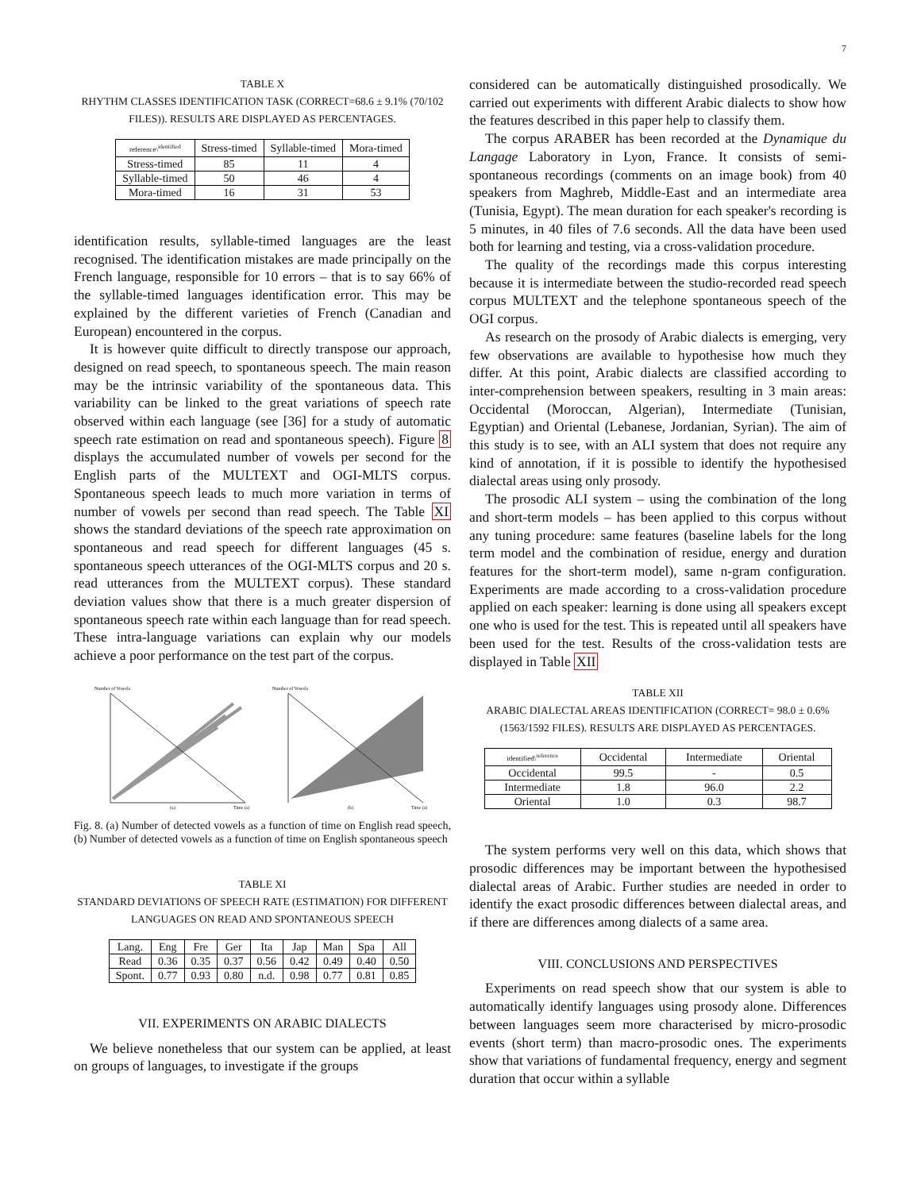7
TABLE X
RHYTHM CLASSES IDENTIFICATION TASK (CORRECT=68.6 ± 9.1% (70/102 FILES)). RESULTS ARE DISPLAYED AS PERCENTAGES.
| reference\<sup>identified</sup> | Stress-timed | Syllable-timed | Mora-timed |
| --- | --- | --- | --- |
| Stress-timed | 85 | 11 | 4 |
| Syllable-timed | 50 | 46 | 4 |
| Mora-timed | 16 | 31 | 53 |
identification results, syllable-timed languages are the least recognised. The identification mistakes are made principally on the French language, responsible for 10 errors – that is to say 66% of the syllable-timed languages identification error. This may be explained by the different varieties of French (Canadian and European) encountered in the corpus.
It is however quite difficult to directly transpose our approach, designed on read speech, to spontaneous speech. The main reason may be the intrinsic variability of the spontaneous data. This variability can be linked to the great variations of speech rate observed within each language (see [36] for a study of automatic speech rate estimation on read and spontaneous speech). Figure 8 displays the accumulated number of vowels per second for the English parts of the MULTEXT and OGI-MLTS corpus. Spontaneous speech leads to much more variation in terms of number of vowels per second than read speech. The Table XI shows the standard deviations of the speech rate approximation on spontaneous and read speech for different languages (45 s. spontaneous speech utterances of the OGI-MLTS corpus and 20 s. read utterances from the MULTEXT corpus). These standard deviation values show that there is a much greater dispersion of spontaneous speech rate within each language than for read speech. These intra-language variations can explain why our models achieve a poor performance on the test part of the corpus.
Number of Vowels
(a)
Time (s)
Number of Vowels
(b)
Time (s)
Fig. 8. (a) Number of detected vowels as a function of time on English read speech, (b) Number of detected vowels as a function of time on English spontaneous speech
TABLE XI
STANDARD DEVIATIONS OF SPEECH RATE (ESTIMATION) FOR DIFFERENT LANGUAGES ON READ AND SPONTANEOUS SPEECH
| Lang. | Eng | Fre | Ger | Ita | Jap | Man | Spa | All |
| --- | --- | --- | --- | --- | --- | --- | --- | --- |
| Read | 0.36 | 0.35 | 0.37 | 0.56 | 0.42 | 0.49 | 0.40 | 0.50 |
| Spont. | 0.77 | 0.93 | 0.80 | n.d. | 0.98 | 0.77 | 0.81 | 0.85 |
VII. EXPERIMENTS ON ARABIC DIALECTS
We believe nonetheless that our system can be applied, at least on groups of languages, to investigate if the groups
considered can be automatically distinguished prosodically. We carried out experiments with different Arabic dialects to show how the features described in this paper help to classify them.
The corpus ARABER has been recorded at the Dynamique du Langage Laboratory in Lyon, France. It consists of semi-spontaneous recordings (comments on an image book) from 40 speakers from Maghreb, Middle-East and an intermediate area (Tunisia, Egypt). The mean duration for each speaker's recording is 5 minutes, in 40 files of 7.6 seconds. All the data have been used both for learning and testing, via a cross-validation procedure.
The quality of the recordings made this corpus interesting because it is intermediate between the studio-recorded read speech corpus MULTEXT and the telephone spontaneous speech of the OGI corpus.
As research on the prosody of Arabic dialects is emerging, very few observations are available to hypothesise how much they differ. At this point, Arabic dialects are classified according to inter-comprehension between speakers, resulting in 3 main areas: Occidental (Moroccan, Algerian), Intermediate (Tunisian, Egyptian) and Oriental (Lebanese, Jordanian, Syrian). The aim of this study is to see, with an ALI system that does not require any kind of annotation, if it is possible to identify the hypothesised dialectal areas using only prosody.
The prosodic ALI system – using the combination of the long and short-term models – has been applied to this corpus without any tuning procedure: same features (baseline labels for the long term model and the combination of residue, energy and duration features for the short-term model), same n-gram configuration. Experiments are made according to a cross-validation procedure applied on each speaker: learning is done using all speakers except one who is used for the test. This is repeated until all speakers have been used for the test. Results of the cross-validation tests are displayed in Table XII
TABLE XII
ARABIC DIALECTAL AREAS IDENTIFICATION (CORRECT= 98.0 ± 0.6% (1563/1592 FILES). RESULTS ARE DISPLAYED AS PERCENTAGES.
| identified\<sup>reference</sup> | Occidental | Intermediate | Oriental |
| --- | --- | --- | --- |
| Occidental | 99.5 | - | 0.5 |
| Intermediate | 1.8 | 96.0 | 2.2 |
| Oriental | 1.0 | 0.3 | 98.7 |
The system performs very well on this data, which shows that prosodic differences may be important between the hypothesised dialectal areas of Arabic. Further studies are needed in order to identify the exact prosodic differences between dialectal areas, and if there are differences among dialects of a same area.
VIII. CONCLUSIONS AND PERSPECTIVES
Experiments on read speech show that our system is able to automatically identify languages using prosody alone. Differences between languages seem more characterised by micro-prosodic events (short term) than macro-prosodic ones. The experiments show that variations of fundamental frequency, energy and segment duration that occur within a syllable